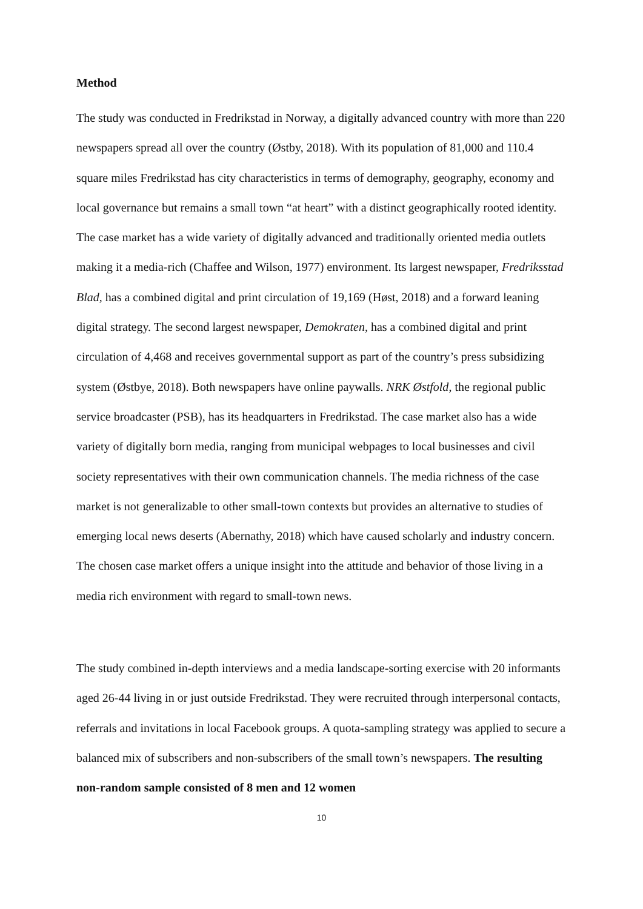Method
The study was conducted in Fredrikstad in Norway, a digitally advanced country with more than 220 newspapers spread all over the country (Østby, 2018). With its population of 81,000 and 110.4 square miles Fredrikstad has city characteristics in terms of demography, geography, economy and local governance but remains a small town “at heart” with a distinct geographically rooted identity. The case market has a wide variety of digitally advanced and traditionally oriented media outlets making it a media-rich (Chaffee and Wilson, 1977) environment. Its largest newspaper, Fredriksstad Blad, has a combined digital and print circulation of 19,169 (Høst, 2018) and a forward leaning digital strategy. The second largest newspaper, Demokraten, has a combined digital and print circulation of 4,468 and receives governmental support as part of the country’s press subsidizing system (Østbye, 2018). Both newspapers have online paywalls. NRK Østfold, the regional public service broadcaster (PSB), has its headquarters in Fredrikstad. The case market also has a wide variety of digitally born media, ranging from municipal webpages to local businesses and civil society representatives with their own communication channels. The media richness of the case market is not generalizable to other small-town contexts but provides an alternative to studies of emerging local news deserts (Abernathy, 2018) which have caused scholarly and industry concern. The chosen case market offers a unique insight into the attitude and behavior of those living in a media rich environment with regard to small-town news.
The study combined in-depth interviews and a media landscape-sorting exercise with 20 informants aged 26-44 living in or just outside Fredrikstad. They were recruited through interpersonal contacts, referrals and invitations in local Facebook groups. A quota-sampling strategy was applied to secure a balanced mix of subscribers and non-subscribers of the small town’s newspapers. The resulting non-random sample consisted of 8 men and 12 women
10